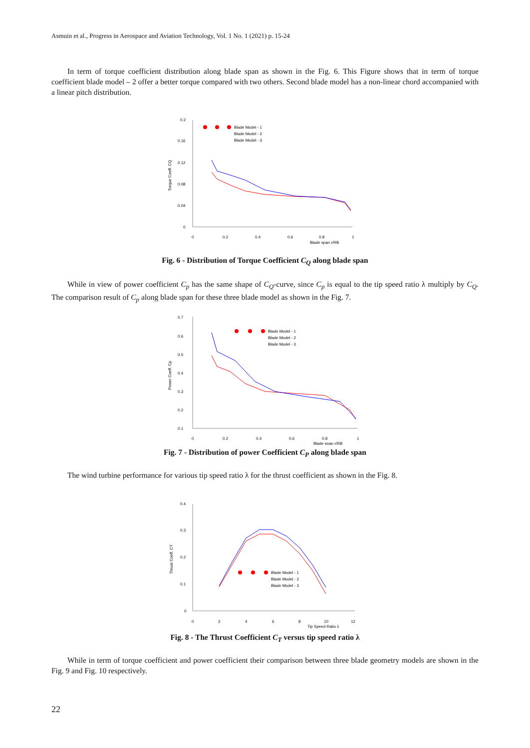Asmuin et al., Progress in Aerospace and Aviation Technology, Vol. 1 No. 1 (2021) p. 15-24
In term of torque coefficient distribution along blade span as shown in the Fig. 6. This Figure shows that in term of torque coefficient blade model – 2 offer a better torque compared with two others. Second blade model has a non-linear chord accompanied with a linear pitch distribution.
0.2
0.16
0.12
0.08
0.04
0
0
0.2
0.4
0.6
0.8
1
Blade span r/RB
Torque Coeff. CQ
Blade Model - 1
Blade Model - 2
Blade Model - 3
Fig. 6 - Distribution of Torque Coefficient C<sub>Q</sub> along blade span
While in view of power coefficient C<sub>p</sub> has the same shape of C<sub>Q</sub>-curve, since C<sub>p</sub> is equal to the tip speed ratio λ multiply by C<sub>Q</sub>. The comparison result of C<sub>p</sub> along blade span for these three blade model as shown in the Fig. 7.
0.7
0.6
0.5
0.4
0.3
0.2
0.1
0
0.2
0.4
0.6
0.8
1
Blade span r/RB
Power Coeff. Cp
Blade Model - 1
Blade Model - 2
Blade Model - 3
Fig. 7 - Distribution of power Coefficient C<sub>P</sub> along blade span
The wind turbine performance for various tip speed ratio λ for the thrust coefficient as shown in the Fig. 8.
0.4
0.3
0.2
0.1
0
0
2
4
6
8
10
12
Tip Speed Ratio λ
Thrust Coeff. CT
Blade Model - 1
Blade Model - 2
Blade Model - 3
Fig. 8 - The Thrust Coefficient C<sub>T</sub> versus tip speed ratio λ
While in term of torque coefficient and power coefficient their comparison between three blade geometry models are shown in the Fig. 9 and Fig. 10 respectively.
22